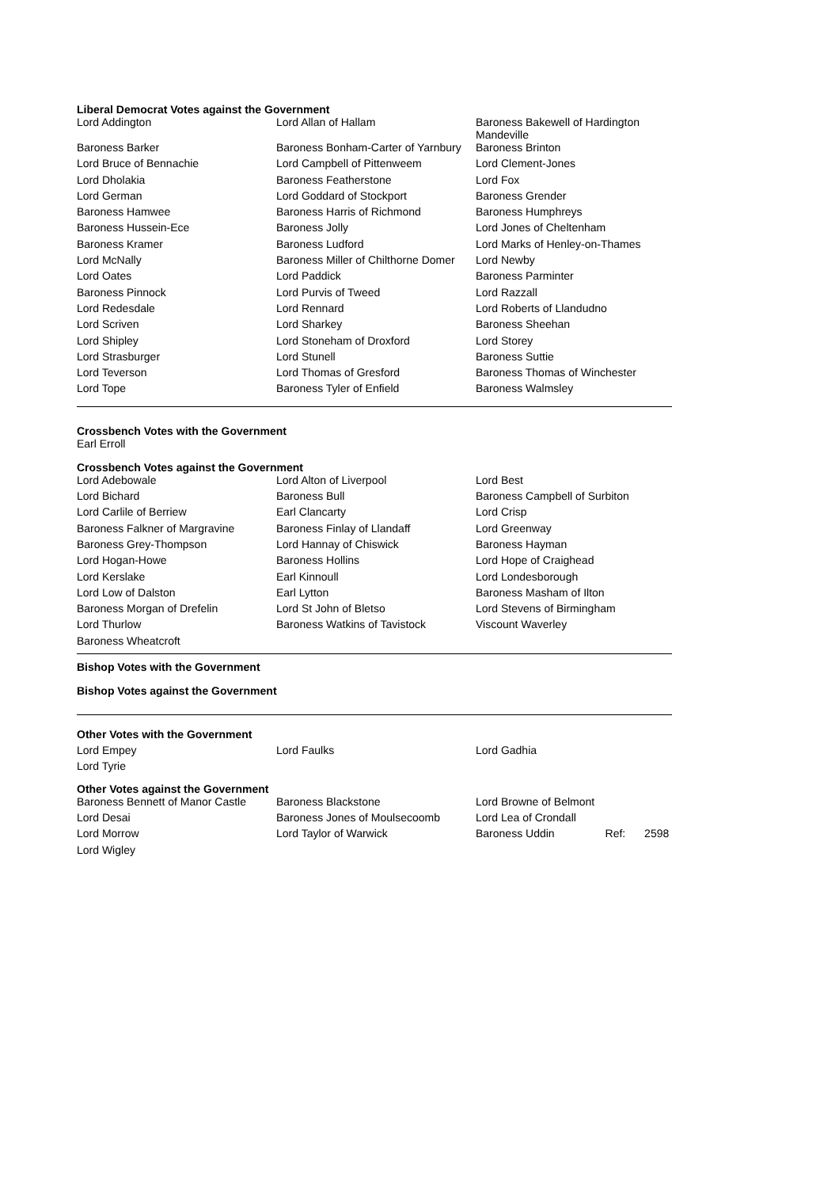Liberal Democrat Votes against the Government
| Lord Addington | Lord Allan of Hallam | Baroness Bakewell of Hardington Mandeville |
| Baroness Barker | Baroness Bonham-Carter of Yarnbury | Baroness Brinton |
| Lord Bruce of Bennachie | Lord Campbell of Pittenweem | Lord Clement-Jones |
| Lord Dholakia | Baroness Featherstone | Lord Fox |
| Lord German | Lord Goddard of Stockport | Baroness Grender |
| Baroness Hamwee | Baroness Harris of Richmond | Baroness Humphreys |
| Baroness Hussein-Ece | Baroness Jolly | Lord Jones of Cheltenham |
| Baroness Kramer | Baroness Ludford | Lord Marks of Henley-on-Thames |
| Lord McNally | Baroness Miller of Chilthorne Domer | Lord Newby |
| Lord Oates | Lord Paddick | Baroness Parminter |
| Baroness Pinnock | Lord Purvis of Tweed | Lord Razzall |
| Lord Redesdale | Lord Rennard | Lord Roberts of Llandudno |
| Lord Scriven | Lord Sharkey | Baroness Sheehan |
| Lord Shipley | Lord Stoneham of Droxford | Lord Storey |
| Lord Strasburger | Lord Stunell | Baroness Suttie |
| Lord Teverson | Lord Thomas of Gresford | Baroness Thomas of Winchester |
| Lord Tope | Baroness Tyler of Enfield | Baroness Walmsley |
Crossbench Votes with the Government
Earl Erroll
Crossbench Votes against the Government
| Lord Adebowale | Lord Alton of Liverpool | Lord Best |
| Lord Bichard | Baroness Bull | Baroness Campbell of Surbiton |
| Lord Carlile of Berriew | Earl Clancarty | Lord Crisp |
| Baroness Falkner of Margravine | Baroness Finlay of Llandaff | Lord Greenway |
| Baroness Grey-Thompson | Lord Hannay of Chiswick | Baroness Hayman |
| Lord Hogan-Howe | Baroness Hollins | Lord Hope of Craighead |
| Lord Kerslake | Earl Kinnoull | Lord Londesborough |
| Lord Low of Dalston | Earl Lytton | Baroness Masham of Ilton |
| Baroness Morgan of Drefelin | Lord St John of Bletso | Lord Stevens of Birmingham |
| Lord Thurlow | Baroness Watkins of Tavistock | Viscount Waverley |
| Baroness Wheatcroft | | |
Bishop Votes with the Government
Bishop Votes against the Government
Other Votes with the Government
| Lord Empey | Lord Faulks | Lord Gadhia |
| Lord Tyrie | | |
Other Votes against the Government
| Baroness Bennett of Manor Castle | Baroness Blackstone | Lord Browne of Belmont |
| Lord Desai | Baroness Jones of Moulsecoomb | Lord Lea of Crondall |
| Lord Morrow | Lord Taylor of Warwick | Baroness Uddin Ref: 2598 |
| Lord Wigley | | |